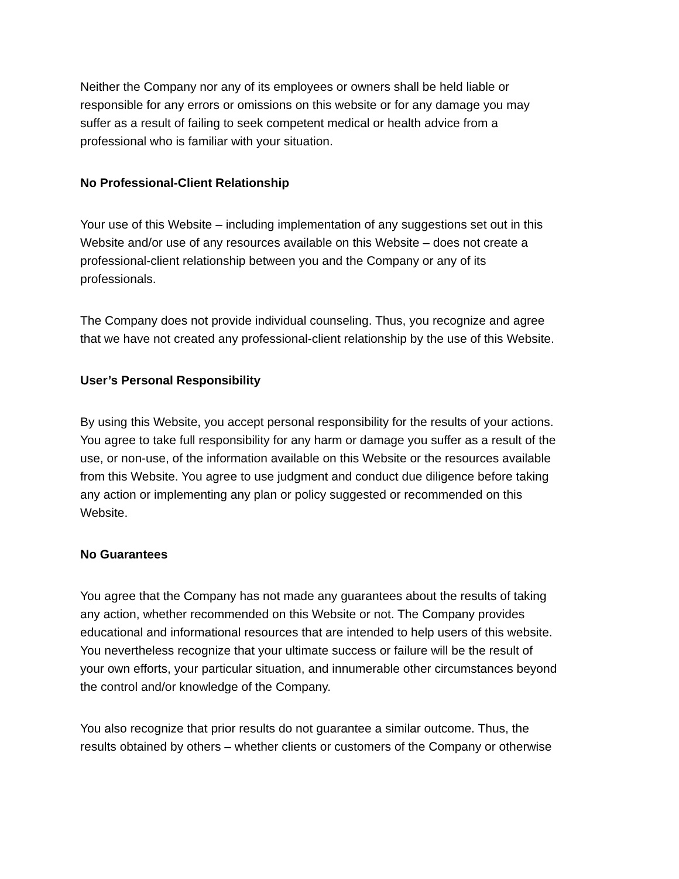Neither the Company nor any of its employees or owners shall be held liable or
responsible for any errors or omissions on this website or for any damage you may
suffer as a result of failing to seek competent medical or health advice from a
professional who is familiar with your situation.
No Professional-Client Relationship
Your use of this Website – including implementation of any suggestions set out in this
Website and/or use of any resources available on this Website – does not create a
professional-client relationship between you and the Company or any of its
professionals.
The Company does not provide individual counseling. Thus, you recognize and agree
that we have not created any professional-client relationship by the use of this Website.
User’s Personal Responsibility
By using this Website, you accept personal responsibility for the results of your actions.
You agree to take full responsibility for any harm or damage you suffer as a result of the
use, or non-use, of the information available on this Website or the resources available
from this Website. You agree to use judgment and conduct due diligence before taking
any action or implementing any plan or policy suggested or recommended on this
Website.
No Guarantees
You agree that the Company has not made any guarantees about the results of taking
any action, whether recommended on this Website or not. The Company provides
educational and informational resources that are intended to help users of this website.
You nevertheless recognize that your ultimate success or failure will be the result of
your own efforts, your particular situation, and innumerable other circumstances beyond
the control and/or knowledge of the Company.
You also recognize that prior results do not guarantee a similar outcome. Thus, the
results obtained by others – whether clients or customers of the Company or otherwise